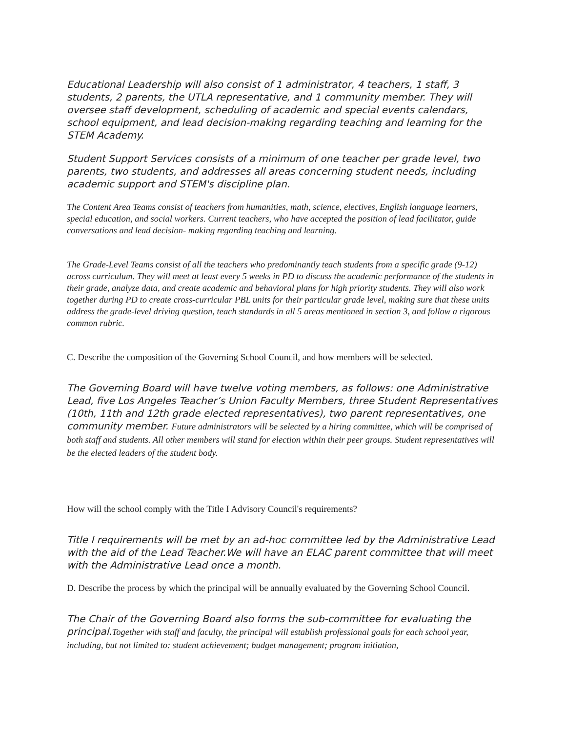Educational Leadership will also consist of 1 administrator, 4 teachers, 1 staff, 3 students, 2 parents, the UTLA representative, and 1 community member. They will oversee staff development, scheduling of academic and special events calendars, school equipment, and lead decision-making regarding teaching and learning for the STEM Academy.
Student Support Services consists of a minimum of one teacher per grade level, two parents, two students, and addresses all areas concerning student needs, including academic support and STEM's discipline plan.
The Content Area Teams consist of teachers from humanities, math, science, electives, English language learners, special education, and social workers. Current teachers, who have accepted the position of lead facilitator, guide conversations and lead decision- making regarding teaching and learning.
The Grade-Level Teams consist of all the teachers who predominantly teach students from a specific grade (9-12) across curriculum. They will meet at least every 5 weeks in PD to discuss the academic performance of the students in their grade, analyze data, and create academic and behavioral plans for high priority students. They will also work together during PD to create cross-curricular PBL units for their particular grade level, making sure that these units address the grade-level driving question, teach standards in all 5 areas mentioned in section 3, and follow a rigorous common rubric.
C. Describe the composition of the Governing School Council, and how members will be selected.
The Governing Board will have twelve voting members, as follows: one Administrative Lead, five Los Angeles Teacher’s Union Faculty Members, three Student Representatives (10th, 11th and 12th grade elected representatives), two parent representatives, one community member. Future administrators will be selected by a hiring committee, which will be comprised of both staff and students. All other members will stand for election within their peer groups. Student representatives will be the elected leaders of the student body.
How will the school comply with the Title I Advisory Council's requirements?
Title I requirements will be met by an ad-hoc committee led by the Administrative Lead with the aid of the Lead Teacher.We will have an ELAC parent committee that will meet with the Administrative Lead once a month.
D. Describe the process by which the principal will be annually evaluated by the Governing School Council.
The Chair of the Governing Board also forms the sub-committee for evaluating the principal.Together with staff and faculty, the principal will establish professional goals for each school year, including, but not limited to: student achievement; budget management; program initiation,